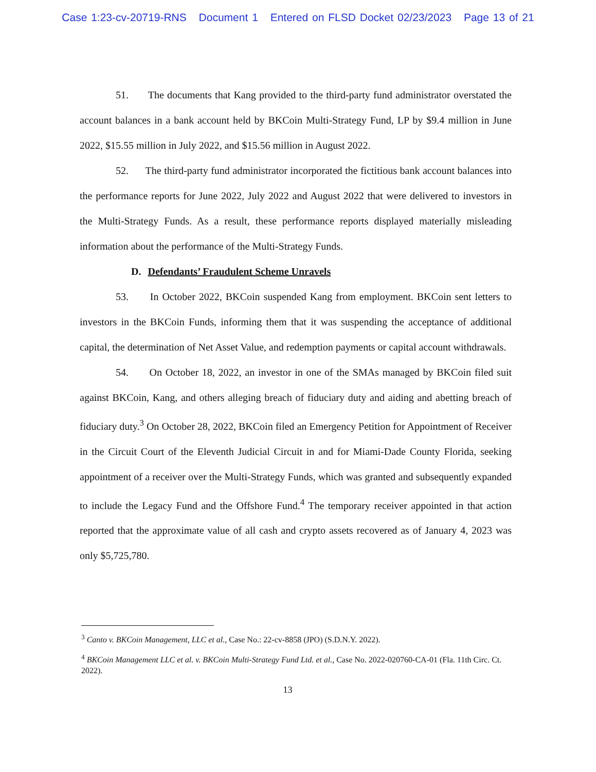Case 1:23-cv-20719-RNS Document 1 Entered on FLSD Docket 02/23/2023 Page 13 of 21
51. The documents that Kang provided to the third-party fund administrator overstated the account balances in a bank account held by BKCoin Multi-Strategy Fund, LP by $9.4 million in June 2022, $15.55 million in July 2022, and $15.56 million in August 2022.
52. The third-party fund administrator incorporated the fictitious bank account balances into the performance reports for June 2022, July 2022 and August 2022 that were delivered to investors in the Multi-Strategy Funds. As a result, these performance reports displayed materially misleading information about the performance of the Multi-Strategy Funds.
D. Defendants’ Fraudulent Scheme Unravels
53. In October 2022, BKCoin suspended Kang from employment. BKCoin sent letters to investors in the BKCoin Funds, informing them that it was suspending the acceptance of additional capital, the determination of Net Asset Value, and redemption payments or capital account withdrawals.
54. On October 18, 2022, an investor in one of the SMAs managed by BKCoin filed suit against BKCoin, Kang, and others alleging breach of fiduciary duty and aiding and abetting breach of fiduciary duty.<sup>3</sup> On October 28, 2022, BKCoin filed an Emergency Petition for Appointment of Receiver in the Circuit Court of the Eleventh Judicial Circuit in and for Miami-Dade County Florida, seeking appointment of a receiver over the Multi-Strategy Funds, which was granted and subsequently expanded to include the Legacy Fund and the Offshore Fund.<sup>4</sup> The temporary receiver appointed in that action reported that the approximate value of all cash and crypto assets recovered as of January 4, 2023 was only $5,725,780.
<sup>3</sup> Canto v. BKCoin Management, LLC et al., Case No.: 22-cv-8858 (JPO) (S.D.N.Y. 2022).
<sup>4</sup> BKCoin Management LLC et al. v. BKCoin Multi-Strategy Fund Ltd. et al., Case No. 2022-020760-CA-01 (Fla. 11th Circ. Ct. 2022).
13